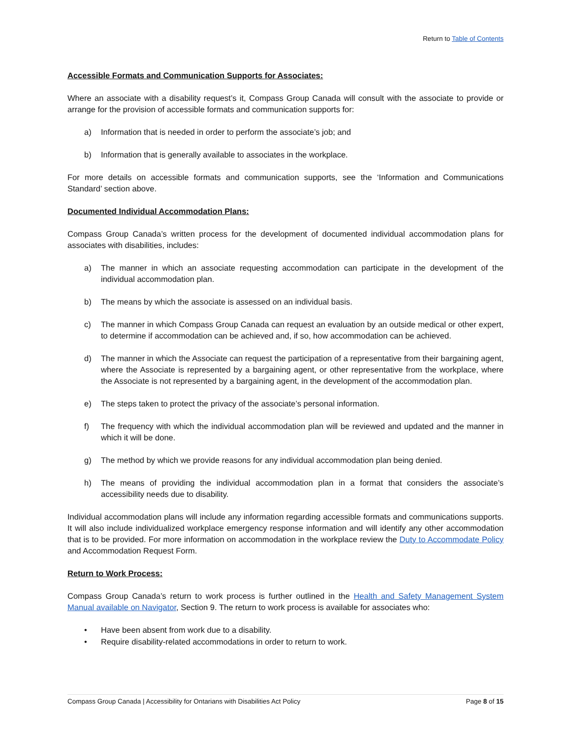Return to Table of Contents
Accessible Formats and Communication Supports for Associates:
Where an associate with a disability request’s it, Compass Group Canada will consult with the associate to provide or arrange for the provision of accessible formats and communication supports for:
a) Information that is needed in order to perform the associate’s job; and
b) Information that is generally available to associates in the workplace.
For more details on accessible formats and communication supports, see the ‘Information and Communications Standard’ section above.
Documented Individual Accommodation Plans:
Compass Group Canada’s written process for the development of documented individual accommodation plans for associates with disabilities, includes:
a) The manner in which an associate requesting accommodation can participate in the development of the individual accommodation plan.
b) The means by which the associate is assessed on an individual basis.
c) The manner in which Compass Group Canada can request an evaluation by an outside medical or other expert, to determine if accommodation can be achieved and, if so, how accommodation can be achieved.
d) The manner in which the Associate can request the participation of a representative from their bargaining agent, where the Associate is represented by a bargaining agent, or other representative from the workplace, where the Associate is not represented by a bargaining agent, in the development of the accommodation plan.
e) The steps taken to protect the privacy of the associate’s personal information.
f) The frequency with which the individual accommodation plan will be reviewed and updated and the manner in which it will be done.
g) The method by which we provide reasons for any individual accommodation plan being denied.
h) The means of providing the individual accommodation plan in a format that considers the associate’s accessibility needs due to disability.
Individual accommodation plans will include any information regarding accessible formats and communications supports. It will also include individualized workplace emergency response information and will identify any other accommodation that is to be provided. For more information on accommodation in the workplace review the Duty to Accommodate Policy and Accommodation Request Form.
Return to Work Process:
Compass Group Canada’s return to work process is further outlined in the Health and Safety Management System Manual available on Navigator, Section 9. The return to work process is available for associates who:
• Have been absent from work due to a disability.
• Require disability-related accommodations in order to return to work.
Compass Group Canada | Accessibility for Ontarians with Disabilities Act Policy Page 8 of 15